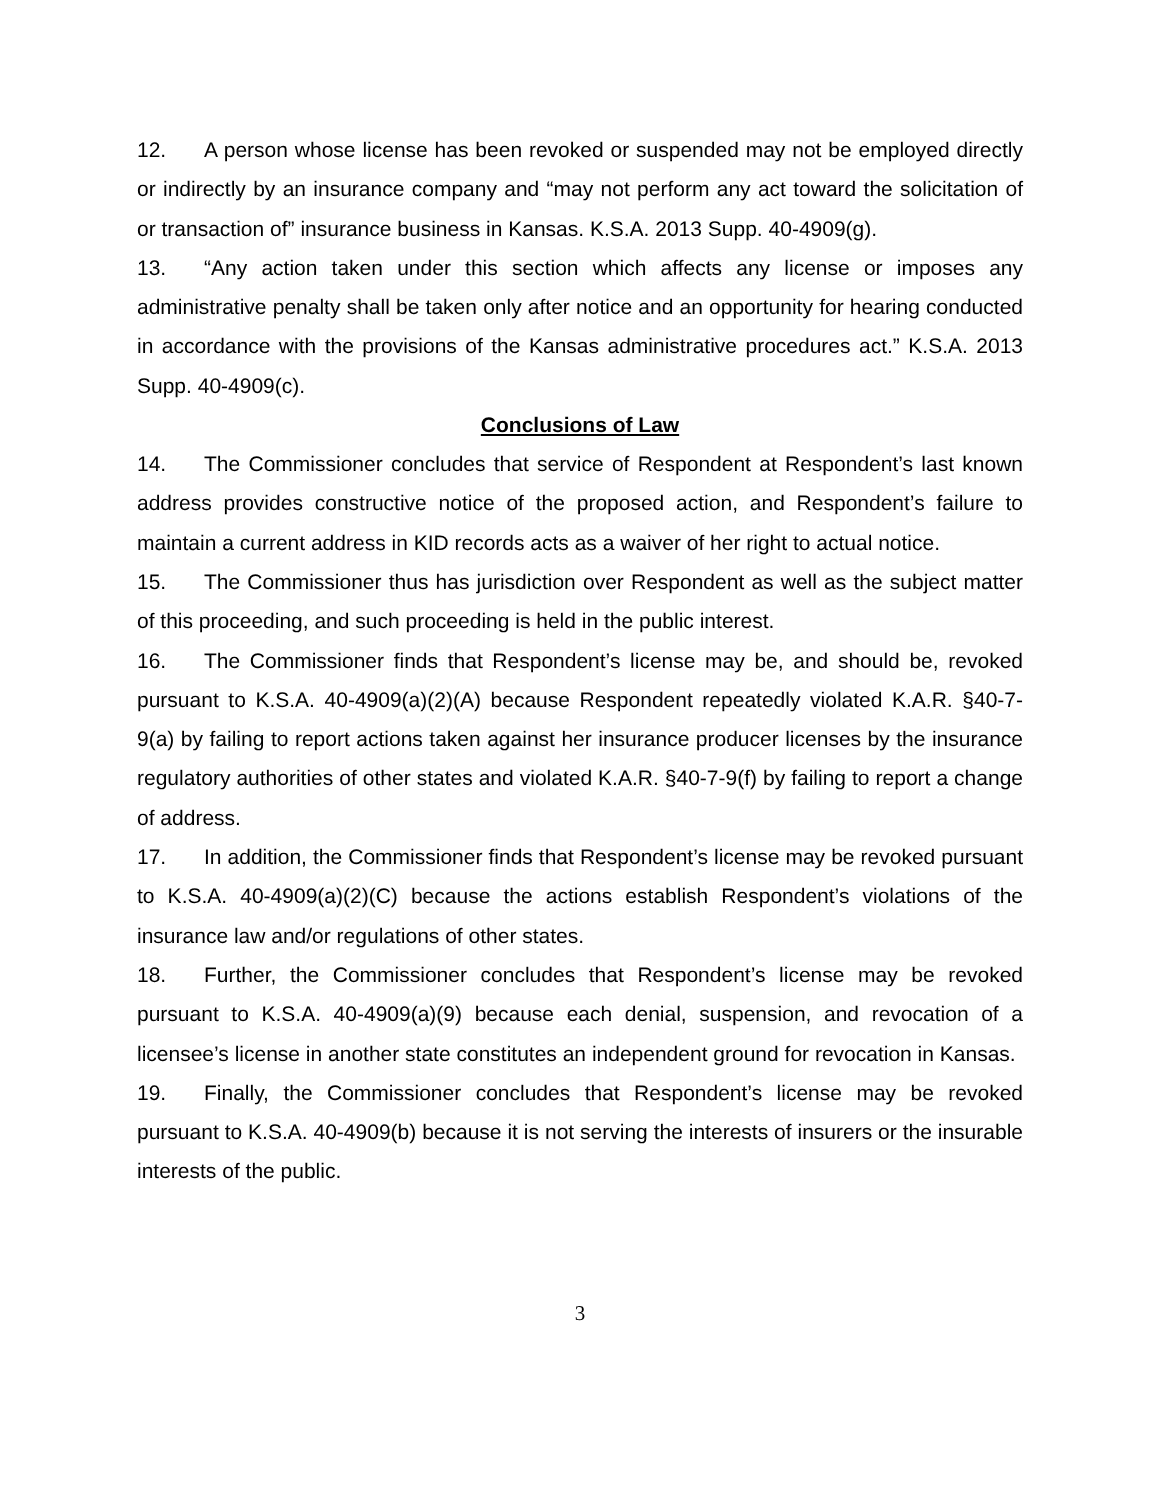12. A person whose license has been revoked or suspended may not be employed directly or indirectly by an insurance company and “may not perform any act toward the solicitation of or transaction of” insurance business in Kansas. K.S.A. 2013 Supp. 40-4909(g).
13. “Any action taken under this section which affects any license or imposes any administrative penalty shall be taken only after notice and an opportunity for hearing conducted in accordance with the provisions of the Kansas administrative procedures act.” K.S.A. 2013 Supp. 40-4909(c).
Conclusions of Law
14. The Commissioner concludes that service of Respondent at Respondent’s last known address provides constructive notice of the proposed action, and Respondent’s failure to maintain a current address in KID records acts as a waiver of her right to actual notice.
15. The Commissioner thus has jurisdiction over Respondent as well as the subject matter of this proceeding, and such proceeding is held in the public interest.
16. The Commissioner finds that Respondent’s license may be, and should be, revoked pursuant to K.S.A. 40-4909(a)(2)(A) because Respondent repeatedly violated K.A.R. §40-7-9(a) by failing to report actions taken against her insurance producer licenses by the insurance regulatory authorities of other states and violated K.A.R. §40-7-9(f) by failing to report a change of address.
17. In addition, the Commissioner finds that Respondent’s license may be revoked pursuant to K.S.A. 40-4909(a)(2)(C) because the actions establish Respondent’s violations of the insurance law and/or regulations of other states.
18. Further, the Commissioner concludes that Respondent’s license may be revoked pursuant to K.S.A. 40-4909(a)(9) because each denial, suspension, and revocation of a licensee’s license in another state constitutes an independent ground for revocation in Kansas.
19. Finally, the Commissioner concludes that Respondent’s license may be revoked pursuant to K.S.A. 40-4909(b) because it is not serving the interests of insurers or the insurable interests of the public.
3